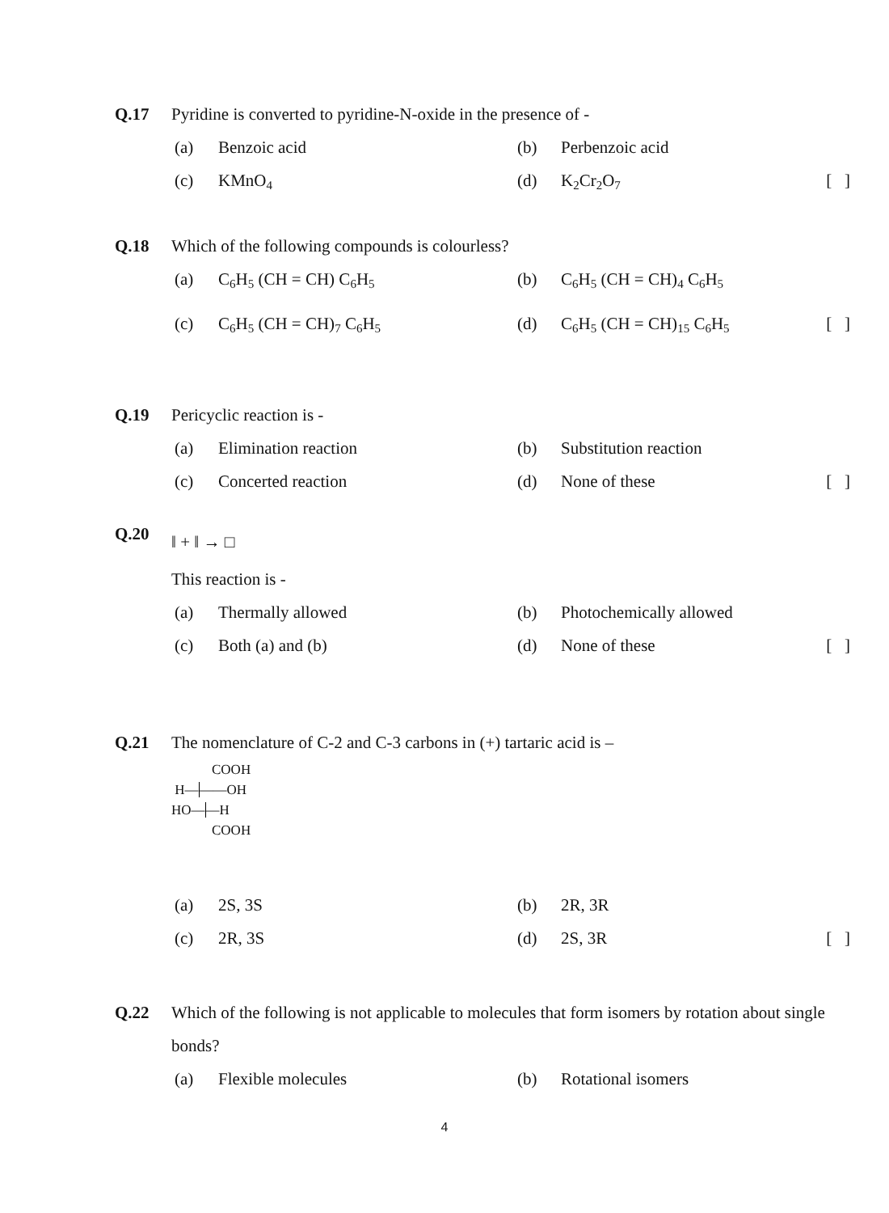Q.17 Pyridine is converted to pyridine-N-oxide in the presence of -
(a) Benzoic acid (b) Perbenzoic acid
(c) KMnO<sub>4</sub>
(d) K<sub>2</sub>Cr<sub>2</sub>O<sub>7</sub>
[ ]
Q.18 Which of the following compounds is colourless?
(a) C<sub>6</sub>H<sub>5</sub> (CH = CH) C<sub>6</sub>H<sub>5</sub>
(b) C<sub>6</sub>H<sub>5</sub> (CH = CH)<sub>4</sub> C<sub>6</sub>H<sub>5</sub>
(c) C<sub>6</sub>H<sub>5</sub> (CH = CH)<sub>7</sub> C<sub>6</sub>H<sub>5</sub>
(d) C<sub>6</sub>H<sub>5</sub> (CH = CH)<sub>15</sub> C<sub>6</sub>H<sub>5</sub>
[ ]
Q.19 Pericyclic reaction is -
(a) Elimination reaction (b) Substitution reaction
(c) Concerted reaction (d) None of these [ ]
Q.20
‖ + ‖ → □
This reaction is -
(a) Thermally allowed (b) Photochemically allowed
(c) Both (a) and (b) (d) None of these [ ]
Q.21 The nomenclature of C-2 and C-3 carbons in (+) tartaric acid is –
COOH
H———OH
HO——H
COOH
(a) 2S, 3S (b) 2R, 3R
(c) 2R, 3S (d) 2S, 3R [ ]
Q.22 Which of the following is not applicable to molecules that form isomers by rotation about single bonds?
(a) Flexible molecules (b) Rotational isomers
4